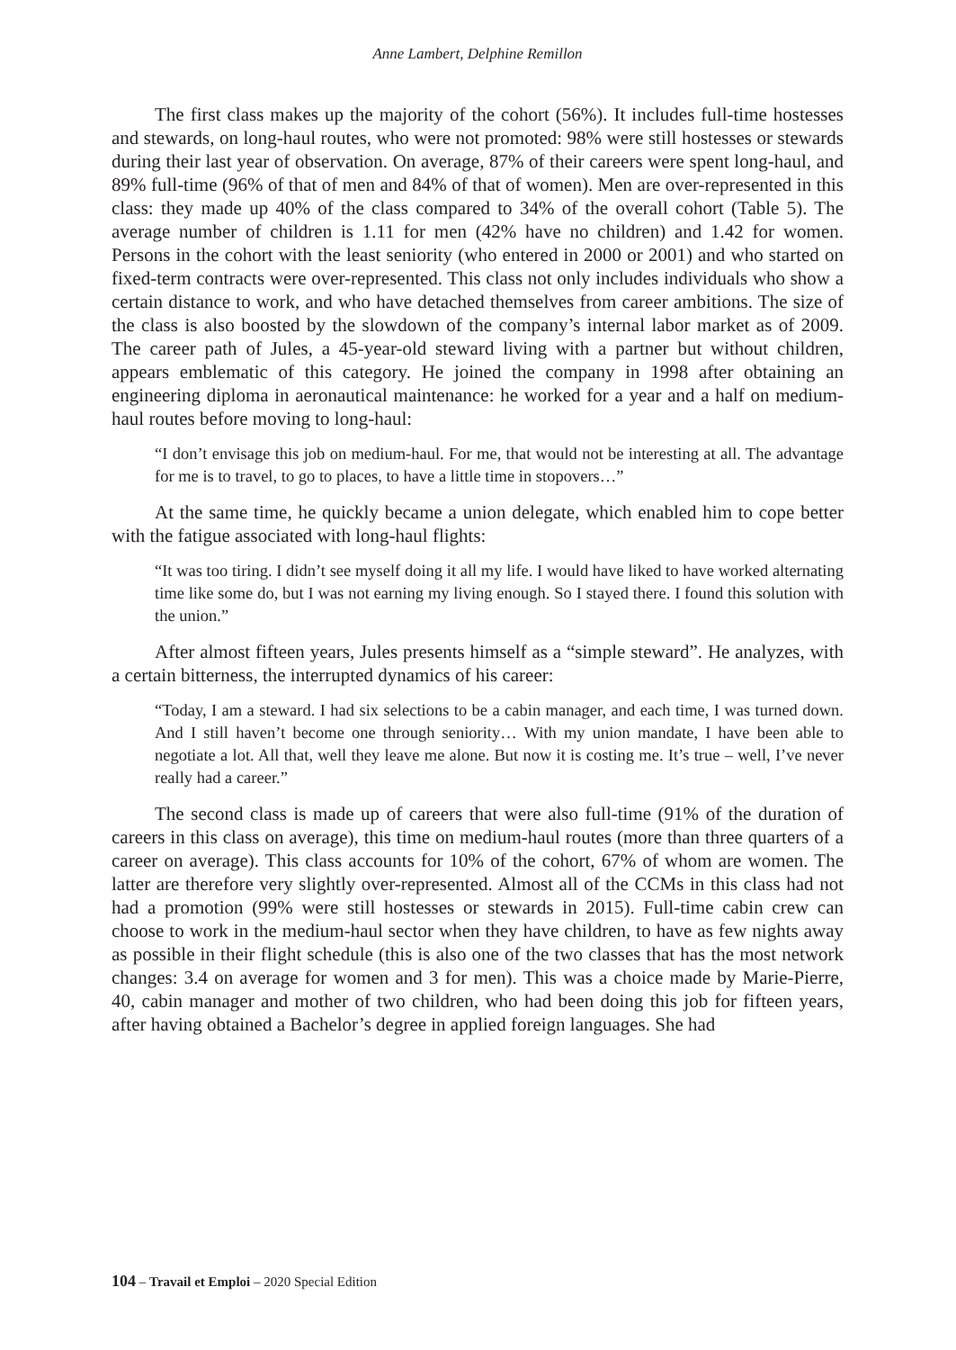Anne Lambert, Delphine Remillon
The first class makes up the majority of the cohort (56%). It includes full-time hostesses and stewards, on long-haul routes, who were not promoted: 98% were still hostesses or stewards during their last year of observation. On average, 87% of their careers were spent long-haul, and 89% full-time (96% of that of men and 84% of that of women). Men are over-represented in this class: they made up 40% of the class compared to 34% of the overall cohort (Table 5). The average number of children is 1.11 for men (42% have no children) and 1.42 for women. Persons in the cohort with the least seniority (who entered in 2000 or 2001) and who started on fixed-term contracts were over-represented. This class not only includes individuals who show a certain distance to work, and who have detached themselves from career ambitions. The size of the class is also boosted by the slowdown of the company’s internal labor market as of 2009. The career path of Jules, a 45-year-old steward living with a partner but without children, appears emblematic of this category. He joined the company in 1998 after obtaining an engineering diploma in aeronautical maintenance: he worked for a year and a half on medium-haul routes before moving to long-haul:
“I don’t envisage this job on medium-haul. For me, that would not be interesting at all. The advantage for me is to travel, to go to places, to have a little time in stopovers…”
At the same time, he quickly became a union delegate, which enabled him to cope better with the fatigue associated with long-haul flights:
“It was too tiring. I didn’t see myself doing it all my life. I would have liked to have worked alternating time like some do, but I was not earning my living enough. So I stayed there. I found this solution with the union.”
After almost fifteen years, Jules presents himself as a “simple steward”. He analyzes, with a certain bitterness, the interrupted dynamics of his career:
“Today, I am a steward. I had six selections to be a cabin manager, and each time, I was turned down. And I still haven’t become one through seniority… With my union mandate, I have been able to negotiate a lot. All that, well they leave me alone. But now it is costing me. It’s true – well, I’ve never really had a career.”
The second class is made up of careers that were also full-time (91% of the duration of careers in this class on average), this time on medium-haul routes (more than three quarters of a career on average). This class accounts for 10% of the cohort, 67% of whom are women. The latter are therefore very slightly over-represented. Almost all of the CCMs in this class had not had a promotion (99% were still hostesses or stewards in 2015). Full-time cabin crew can choose to work in the medium-haul sector when they have children, to have as few nights away as possible in their flight schedule (this is also one of the two classes that has the most network changes: 3.4 on average for women and 3 for men). This was a choice made by Marie-Pierre, 40, cabin manager and mother of two children, who had been doing this job for fifteen years, after having obtained a Bachelor’s degree in applied foreign languages. She had
104 – Travail et Emploi – 2020 Special Edition